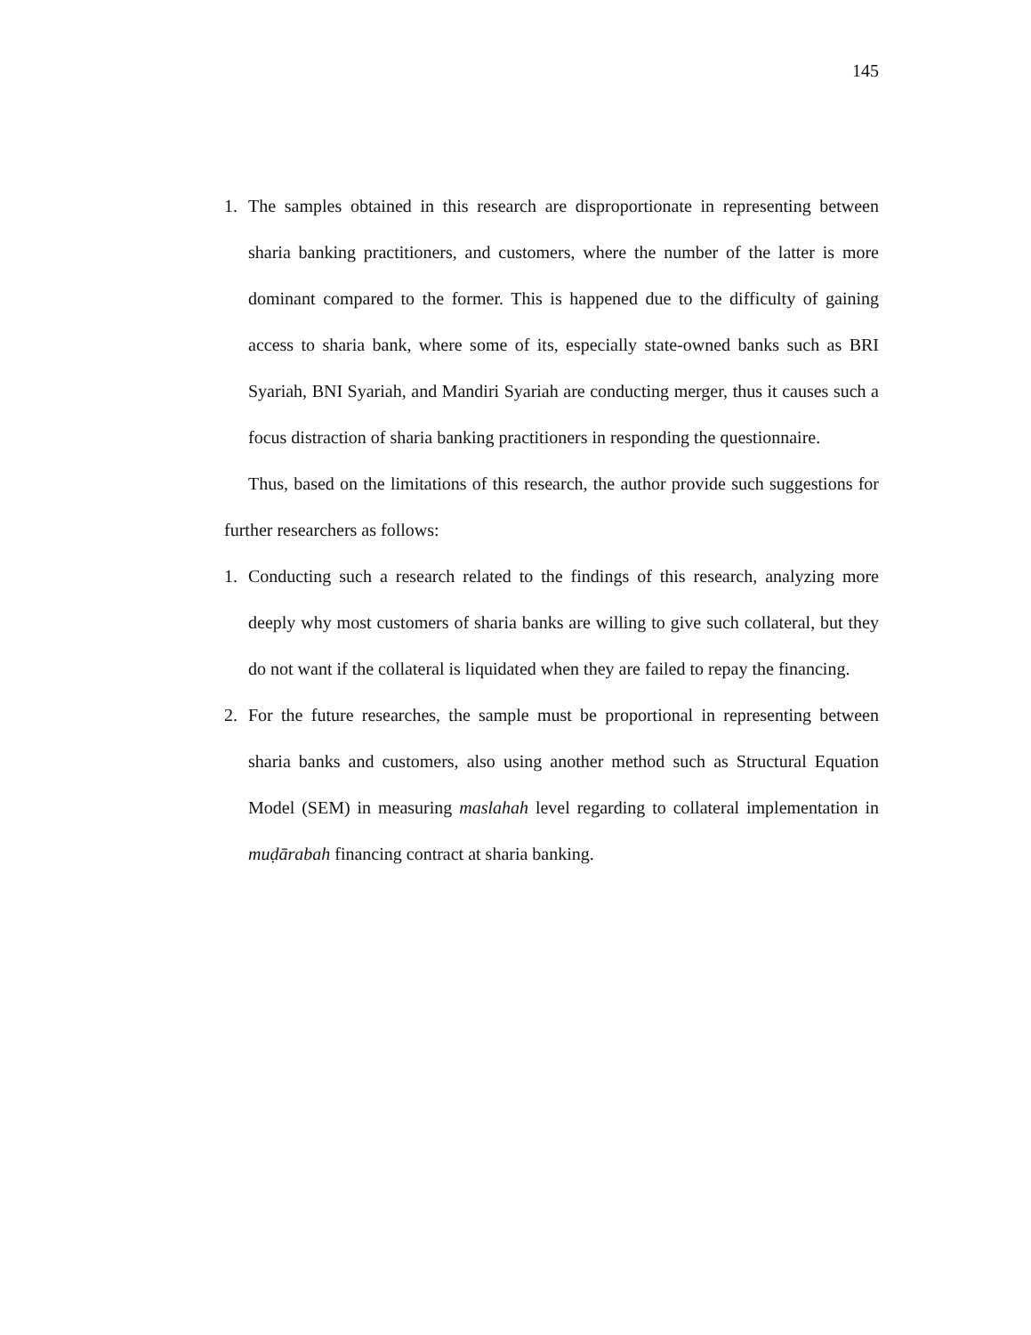145
1. The samples obtained in this research are disproportionate in representing between sharia banking practitioners, and customers, where the number of the latter is more dominant compared to the former. This is happened due to the difficulty of gaining access to sharia bank, where some of its, especially state-owned banks such as BRI Syariah, BNI Syariah, and Mandiri Syariah are conducting merger, thus it causes such a focus distraction of sharia banking practitioners in responding the questionnaire.
Thus, based on the limitations of this research, the author provide such suggestions for further researchers as follows:
1. Conducting such a research related to the findings of this research, analyzing more deeply why most customers of sharia banks are willing to give such collateral, but they do not want if the collateral is liquidated when they are failed to repay the financing.
2. For the future researches, the sample must be proportional in representing between sharia banks and customers, also using another method such as Structural Equation Model (SEM) in measuring maslahah level regarding to collateral implementation in muḍārabah financing contract at sharia banking.